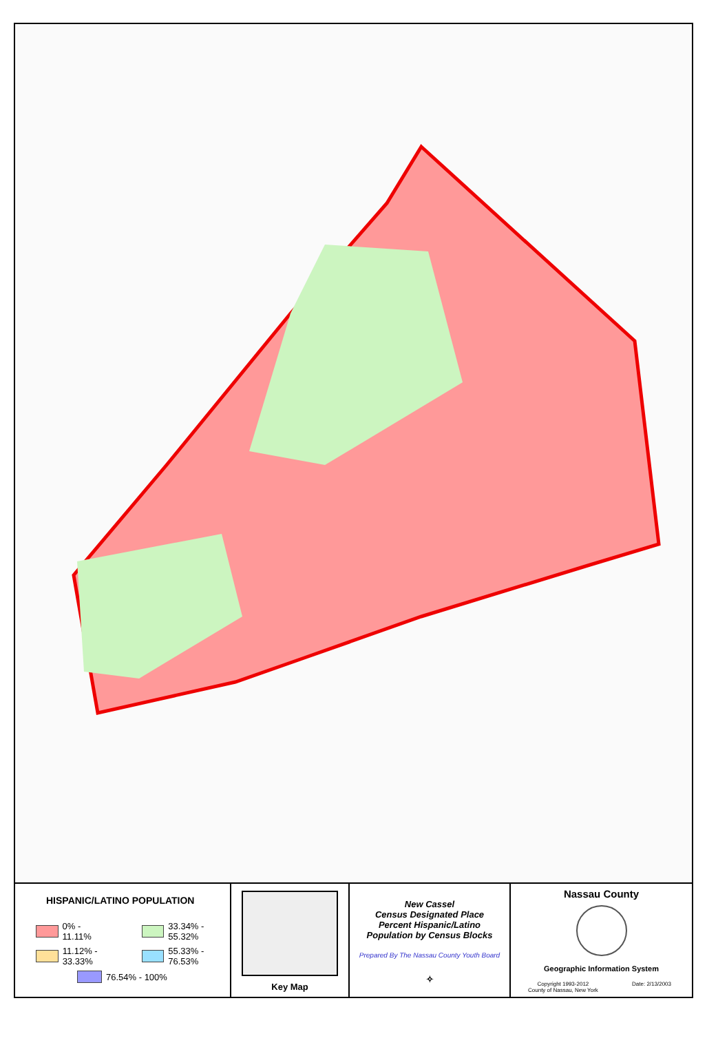HISPANIC/LATINO POPULATION
0% - 11.11%
33.34% - 55.32%
11.12% - 33.33%
55.33% - 76.53%
76.54% - 100%
Key Map
New Cassel
Census Designated Place
Percent Hispanic/Latino
Population by Census Blocks
Prepared By The Nassau County Youth Board
✧
Nassau County
Geographic Information System
Copyright 1993-2012
County of Nassau, New York Date: 2/13/2003